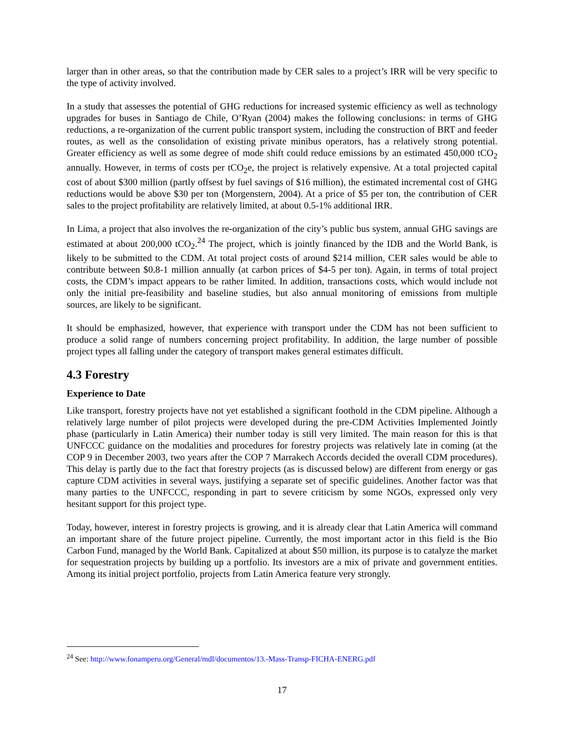larger than in other areas, so that the contribution made by CER sales to a project’s IRR will be very specific to the type of activity involved.
In a study that assesses the potential of GHG reductions for increased systemic efficiency as well as technology upgrades for buses in Santiago de Chile, O’Ryan (2004) makes the following conclusions: in terms of GHG reductions, a re-organization of the current public transport system, including the construction of BRT and feeder routes, as well as the consolidation of existing private minibus operators, has a relatively strong potential. Greater efficiency as well as some degree of mode shift could reduce emissions by an estimated 450,000 tCO<sub>2</sub> annually. However, in terms of costs per tCO<sub>2</sub>e, the project is relatively expensive. At a total projected capital cost of about $300 million (partly offsest by fuel savings of $16 million), the estimated incremental cost of GHG reductions would be above $30 per ton (Morgenstern, 2004). At a price of $5 per ton, the contribution of CER sales to the project profitability are relatively limited, at about 0.5-1% additional IRR.
In Lima, a project that also involves the re-organization of the city’s public bus system, annual GHG savings are estimated at about 200,000 tCO<sub>2</sub>.<sup>24</sup> The project, which is jointly financed by the IDB and the World Bank, is likely to be submitted to the CDM. At total project costs of around $214 million, CER sales would be able to contribute between $0.8-1 million annually (at carbon prices of $4-5 per ton). Again, in terms of total project costs, the CDM’s impact appears to be rather limited. In addition, transactions costs, which would include not only the initial pre-feasibility and baseline studies, but also annual monitoring of emissions from multiple sources, are likely to be significant.
It should be emphasized, however, that experience with transport under the CDM has not been sufficient to produce a solid range of numbers concerning project profitability. In addition, the large number of possible project types all falling under the category of transport makes general estimates difficult.
4.3 Forestry
Experience to Date
Like transport, forestry projects have not yet established a significant foothold in the CDM pipeline. Although a relatively large number of pilot projects were developed during the pre-CDM Activities Implemented Jointly phase (particularly in Latin America) their number today is still very limited. The main reason for this is that UNFCCC guidance on the modalities and procedures for forestry projects was relatively late in coming (at the COP 9 in December 2003, two years after the COP 7 Marrakech Accords decided the overall CDM procedures). This delay is partly due to the fact that forestry projects (as is discussed below) are different from energy or gas capture CDM activities in several ways, justifying a separate set of specific guidelines. Another factor was that many parties to the UNFCCC, responding in part to severe criticism by some NGOs, expressed only very hesitant support for this project type.
Today, however, interest in forestry projects is growing, and it is already clear that Latin America will command an important share of the future project pipeline. Currently, the most important actor in this field is the Bio Carbon Fund, managed by the World Bank. Capitalized at about $50 million, its purpose is to catalyze the market for sequestration projects by building up a portfolio. Its investors are a mix of private and government entities. Among its initial project portfolio, projects from Latin America feature very strongly.
<sup>24</sup> See: http://www.fonamperu.org/General/mdl/documentos/13.-Mass-Transp-FICHA-ENERG.pdf
17